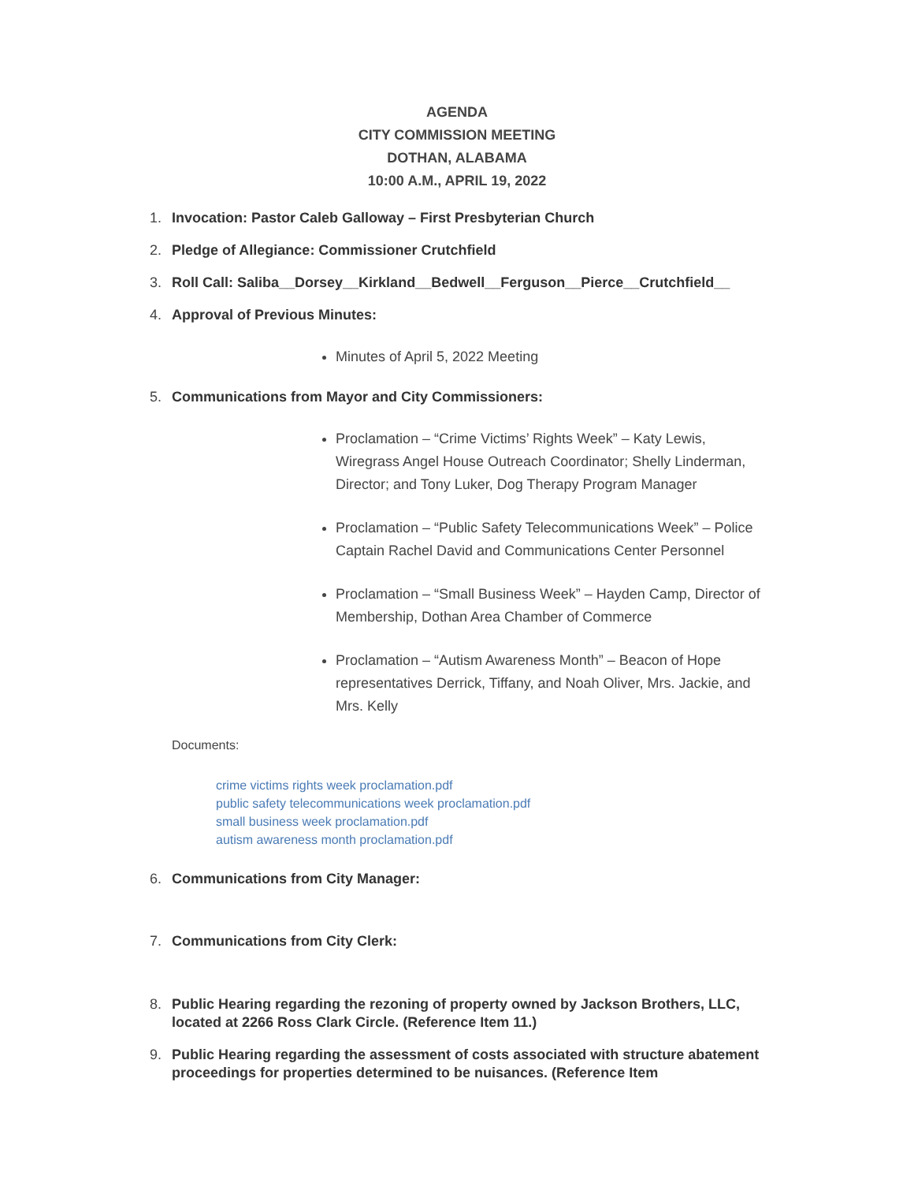AGENDA
CITY COMMISSION MEETING
DOTHAN, ALABAMA
10:00 A.M., APRIL 19, 2022
1. Invocation: Pastor Caleb Galloway – First Presbyterian Church
2. Pledge of Allegiance: Commissioner Crutchfield
3. Roll Call: Saliba__Dorsey__Kirkland__Bedwell__Ferguson__Pierce__Crutchfield__
4. Approval of Previous Minutes:
Minutes of April 5, 2022 Meeting
5. Communications from Mayor and City Commissioners:
Proclamation – “Crime Victims’ Rights Week” – Katy Lewis, Wiregrass Angel House Outreach Coordinator; Shelly Linderman, Director; and Tony Luker, Dog Therapy Program Manager
Proclamation – “Public Safety Telecommunications Week” – Police Captain Rachel David and Communications Center Personnel
Proclamation – “Small Business Week” – Hayden Camp, Director of Membership, Dothan Area Chamber of Commerce
Proclamation – “Autism Awareness Month” – Beacon of Hope representatives Derrick, Tiffany, and Noah Oliver, Mrs. Jackie, and Mrs. Kelly
Documents:
crime victims rights week proclamation.pdf
public safety telecommunications week proclamation.pdf
small business week proclamation.pdf
autism awareness month proclamation.pdf
6. Communications from City Manager:
7. Communications from City Clerk:
8. Public Hearing regarding the rezoning of property owned by Jackson Brothers, LLC, located at 2266 Ross Clark Circle. (Reference Item 11.)
9. Public Hearing regarding the assessment of costs associated with structure abatement proceedings for properties determined to be nuisances. (Reference Item